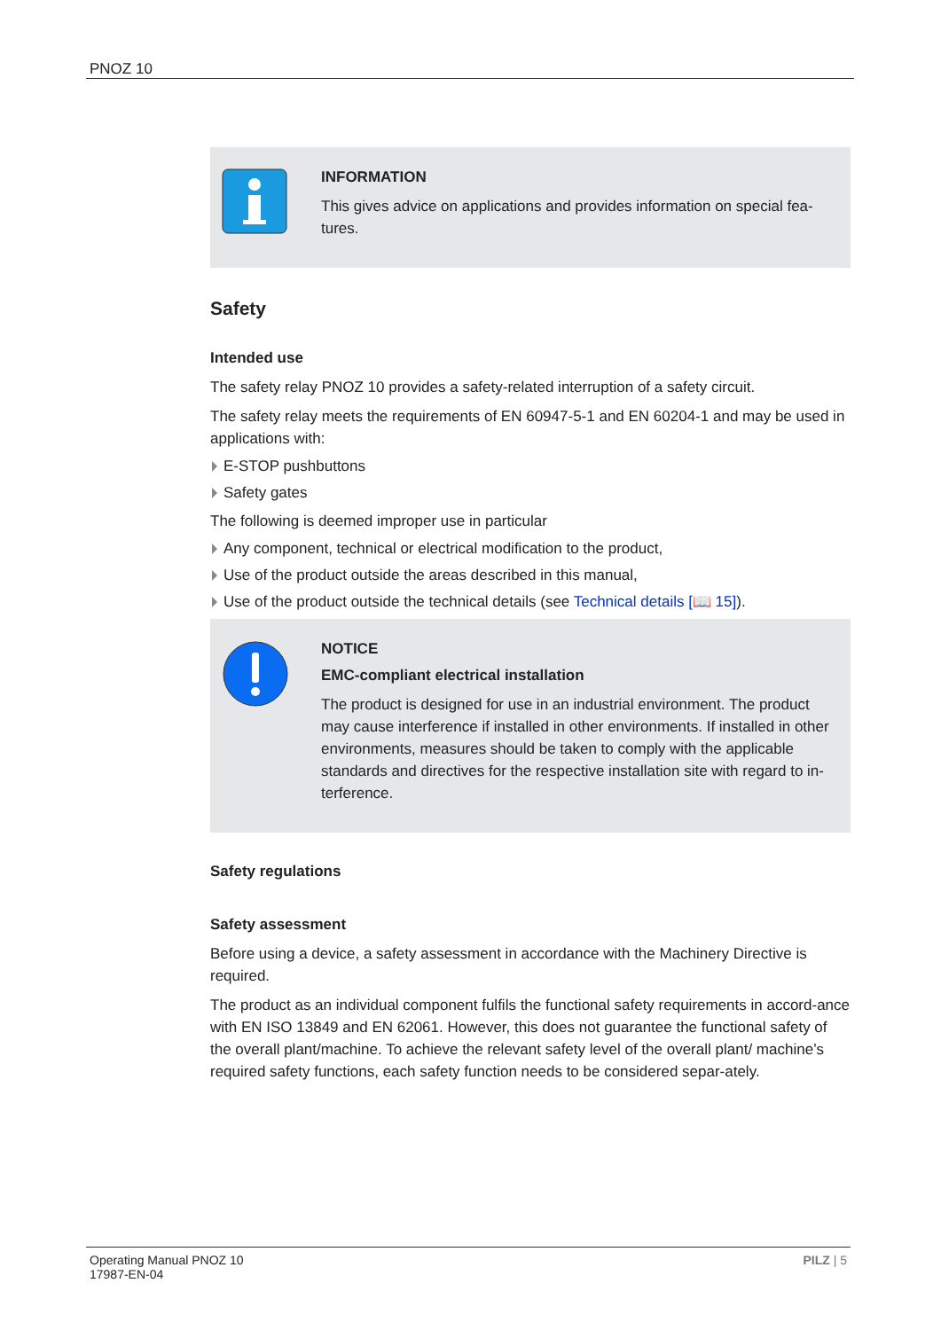PNOZ 10
INFORMATION
This gives advice on applications and provides information on special fea-tures.
Safety
Intended use
The safety relay PNOZ 10 provides a safety-related interruption of a safety circuit.
The safety relay meets the requirements of EN 60947-5-1 and EN 60204-1 and may be used in applications with:
E-STOP pushbuttons
Safety gates
The following is deemed improper use in particular
Any component, technical or electrical modification to the product,
Use of the product outside the areas described in this manual,
Use of the product outside the technical details (see Technical details [📖 15]).
NOTICE
EMC-compliant electrical installation
The product is designed for use in an industrial environment. The product may cause interference if installed in other environments. If installed in other environments, measures should be taken to comply with the applicable standards and directives for the respective installation site with regard to in-terference.
Safety regulations
Safety assessment
Before using a device, a safety assessment in accordance with the Machinery Directive is required.
The product as an individual component fulfils the functional safety requirements in accord-ance with EN ISO 13849 and EN 62061. However, this does not guarantee the functional safety of the overall plant/machine. To achieve the relevant safety level of the overall plant/ machine’s required safety functions, each safety function needs to be considered separ-ately.
Operating Manual PNOZ 10
17987-EN-04
PILZ | 5